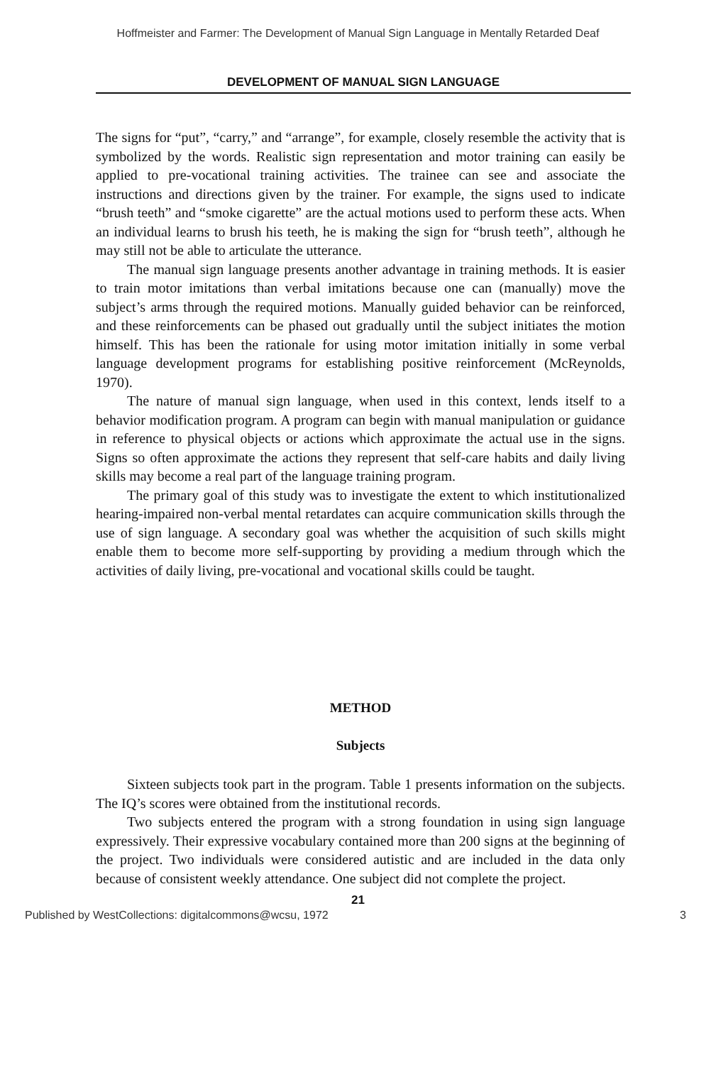Hoffmeister and Farmer: The Development of Manual Sign Language in Mentally Retarded Deaf
DEVELOPMENT OF MANUAL SIGN LANGUAGE
The signs for “put”, “carry,” and “arrange”, for example, closely resemble the activity that is symbolized by the words. Realistic sign representation and motor training can easily be applied to pre-vocational training activities. The trainee can see and associate the instructions and directions given by the trainer. For example, the signs used to indicate “brush teeth” and “smoke cigarette” are the actual motions used to perform these acts. When an individual learns to brush his teeth, he is making the sign for “brush teeth”, although he may still not be able to articulate the utterance.
The manual sign language presents another advantage in training methods. It is easier to train motor imitations than verbal imitations because one can (manually) move the subject’s arms through the required motions. Manually guided behavior can be reinforced, and these reinforcements can be phased out gradually until the subject initiates the motion himself. This has been the rationale for using motor imitation initially in some verbal language development programs for establishing positive reinforcement (McReynolds, 1970).
The nature of manual sign language, when used in this context, lends itself to a behavior modification program. A program can begin with manual manipulation or guidance in reference to physical objects or actions which approximate the actual use in the signs. Signs so often approximate the actions they represent that self-care habits and daily living skills may become a real part of the language training program.
The primary goal of this study was to investigate the extent to which institutionalized hearing-impaired non-verbal mental retardates can acquire communication skills through the use of sign language. A secondary goal was whether the acquisition of such skills might enable them to become more self-supporting by providing a medium through which the activities of daily living, pre-vocational and vocational skills could be taught.
METHOD
Subjects
Sixteen subjects took part in the program. Table 1 presents information on the subjects. The IQ’s scores were obtained from the institutional records.
Two subjects entered the program with a strong foundation in using sign language expressively. Their expressive vocabulary contained more than 200 signs at the beginning of the project. Two individuals were considered autistic and are included in the data only because of consistent weekly attendance. One subject did not complete the project.
21
Published by WestCollections: digitalcommons@wcsu, 1972 3